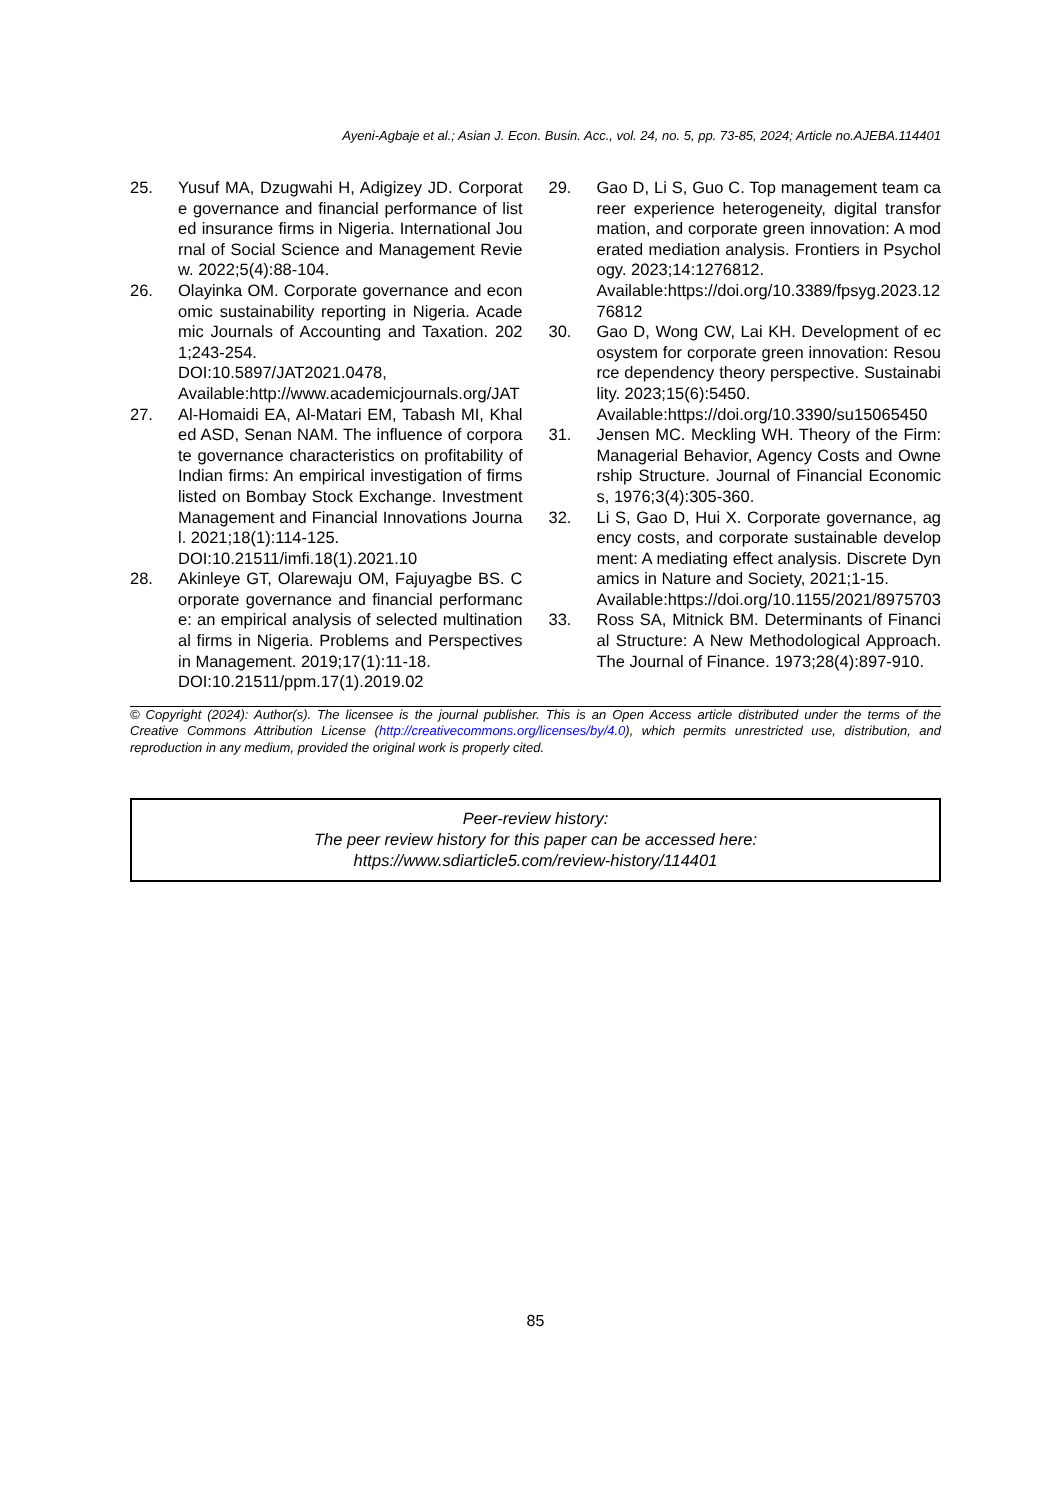Ayeni-Agbaje et al.; Asian J. Econ. Busin. Acc., vol. 24, no. 5, pp. 73-85, 2024; Article no.AJEBA.114401
25. Yusuf MA, Dzugwahi H, Adigizey JD. Corporate governance and financial performance of listed insurance firms in Nigeria. International Journal of Social Science and Management Review. 2022;5(4):88-104.
26. Olayinka OM. Corporate governance and economic sustainability reporting in Nigeria. Academic Journals of Accounting and Taxation. 2021;243-254.
DOI:10.5897/JAT2021.0478,
Available:http://www.academicjournals.org/JAT
27. Al-Homaidi EA, Al-Matari EM, Tabash MI, Khaled ASD, Senan NAM. The influence of corporate governance characteristics on profitability of Indian firms: An empirical investigation of firms listed on Bombay Stock Exchange. Investment Management and Financial Innovations Journal. 2021;18(1):114-125.
DOI:10.21511/imfi.18(1).2021.10
28. Akinleye GT, Olarewaju OM, Fajuyagbe BS. Corporate governance and financial performance: an empirical analysis of selected multinational firms in Nigeria. Problems and Perspectives in Management. 2019;17(1):11-18.
DOI:10.21511/ppm.17(1).2019.02
29. Gao D, Li S, Guo C. Top management team career experience heterogeneity, digital transformation, and corporate green innovation: A moderated mediation analysis. Frontiers in Psychology. 2023;14:1276812.
Available:https://doi.org/10.3389/fpsyg.2023.1276812
30. Gao D, Wong CW, Lai KH. Development of ecosystem for corporate green innovation: Resource dependency theory perspective. Sustainability. 2023;15(6):5450.
Available:https://doi.org/10.3390/su15065450
31. Jensen MC. Meckling WH. Theory of the Firm: Managerial Behavior, Agency Costs and Ownership Structure. Journal of Financial Economics, 1976;3(4):305-360.
32. Li S, Gao D, Hui X. Corporate governance, agency costs, and corporate sustainable development: A mediating effect analysis. Discrete Dynamics in Nature and Society, 2021;1-15.
Available:https://doi.org/10.1155/2021/8975703
33. Ross SA, Mitnick BM. Determinants of Financial Structure: A New Methodological Approach. The Journal of Finance. 1973;28(4):897-910.
© Copyright (2024): Author(s). The licensee is the journal publisher. This is an Open Access article distributed under the terms of the Creative Commons Attribution License (http://creativecommons.org/licenses/by/4.0), which permits unrestricted use, distribution, and reproduction in any medium, provided the original work is properly cited.
Peer-review history:
The peer review history for this paper can be accessed here:
https://www.sdiarticle5.com/review-history/114401
85